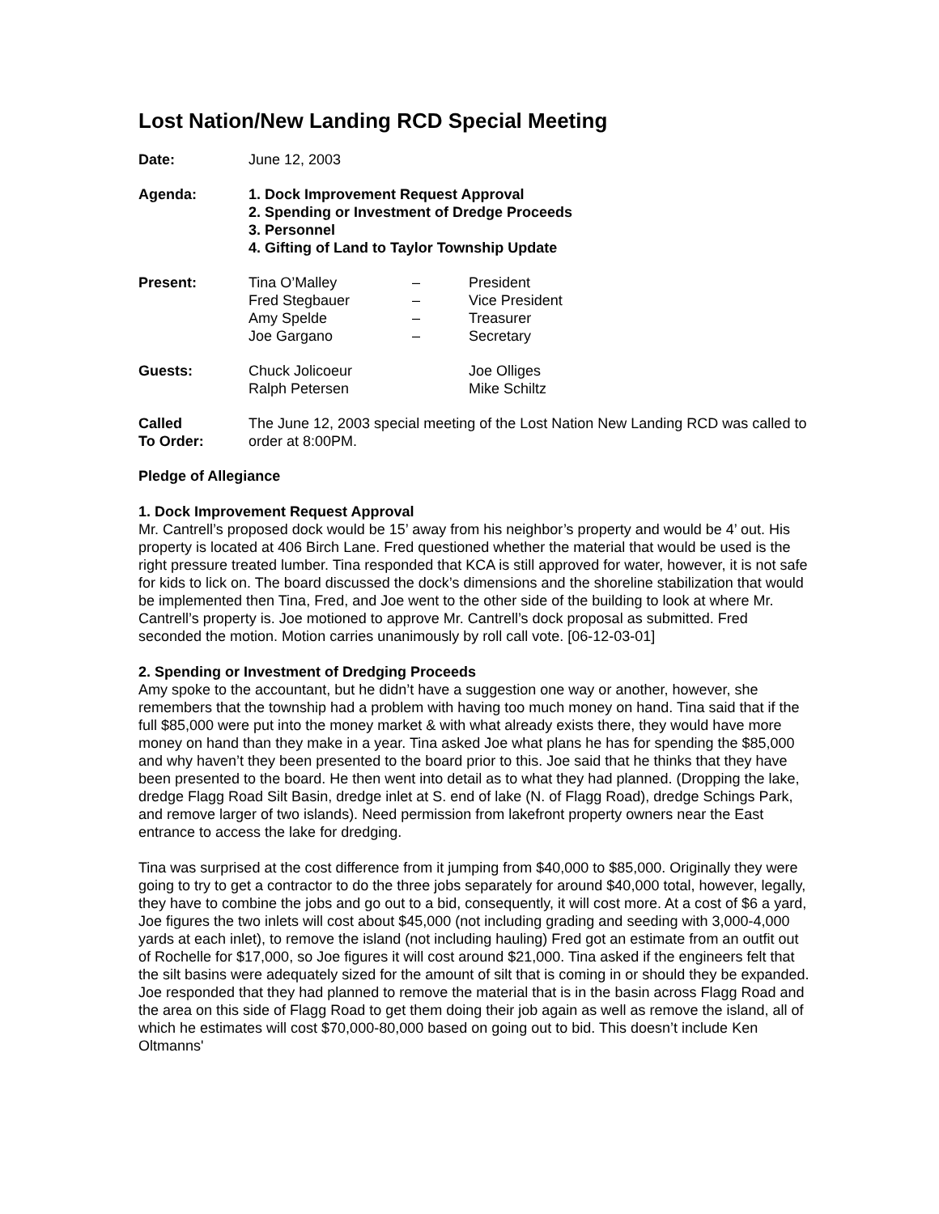Lost Nation/New Landing RCD Special Meeting
| Date: | June 12, 2003 |
| Agenda: | 1. Dock Improvement Request Approval 2. Spending or Investment of Dredge Proceeds 3. Personnel 4. Gifting of Land to Taylor Township Update |
| Present: | Tina O’Malley | – | President |
| | Fred Stegbauer | – | Vice President |
| | Amy Spelde | – | Treasurer |
| | Joe Gargano | – | Secretary |
| Guests: | Chuck Jolicoeur | Joe Olliges |
| | Ralph Petersen | Mike Schiltz |
| Called To Order: | The June 12, 2003 special meeting of the Lost Nation New Landing RCD was called to order at 8:00PM. |
Pledge of Allegiance
1. Dock Improvement Request Approval
Mr. Cantrell’s proposed dock would be 15’ away from his neighbor’s property and would be 4’ out. His property is located at 406 Birch Lane. Fred questioned whether the material that would be used is the right pressure treated lumber. Tina responded that KCA is still approved for water, however, it is not safe for kids to lick on. The board discussed the dock’s dimensions and the shoreline stabilization that would be implemented then Tina, Fred, and Joe went to the other side of the building to look at where Mr. Cantrell’s property is. Joe motioned to approve Mr. Cantrell’s dock proposal as submitted. Fred seconded the motion. Motion carries unanimously by roll call vote. [06-12-03-01]
2. Spending or Investment of Dredging Proceeds
Amy spoke to the accountant, but he didn’t have a suggestion one way or another, however, she remembers that the township had a problem with having too much money on hand. Tina said that if the full $85,000 were put into the money market & with what already exists there, they would have more money on hand than they make in a year. Tina asked Joe what plans he has for spending the $85,000 and why haven’t they been presented to the board prior to this. Joe said that he thinks that they have been presented to the board. He then went into detail as to what they had planned. (Dropping the lake, dredge Flagg Road Silt Basin, dredge inlet at S. end of lake (N. of Flagg Road), dredge Schings Park, and remove larger of two islands). Need permission from lakefront property owners near the East entrance to access the lake for dredging.
Tina was surprised at the cost difference from it jumping from $40,000 to $85,000. Originally they were going to try to get a contractor to do the three jobs separately for around $40,000 total, however, legally, they have to combine the jobs and go out to a bid, consequently, it will cost more. At a cost of $6 a yard, Joe figures the two inlets will cost about $45,000 (not including grading and seeding with 3,000-4,000 yards at each inlet), to remove the island (not including hauling) Fred got an estimate from an outfit out of Rochelle for $17,000, so Joe figures it will cost around $21,000. Tina asked if the engineers felt that the silt basins were adequately sized for the amount of silt that is coming in or should they be expanded. Joe responded that they had planned to remove the material that is in the basin across Flagg Road and the area on this side of Flagg Road to get them doing their job again as well as remove the island, all of which he estimates will cost $70,000-80,000 based on going out to bid. This doesn’t include Ken Oltmanns'